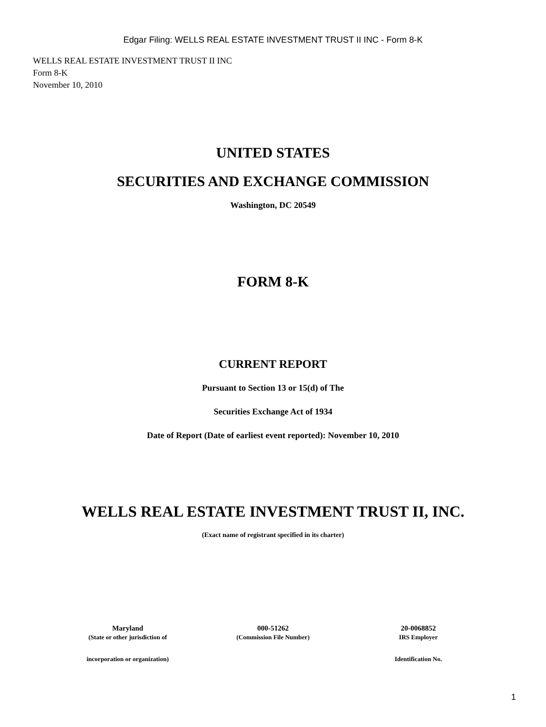Edgar Filing: WELLS REAL ESTATE INVESTMENT TRUST II INC - Form 8-K
WELLS REAL ESTATE INVESTMENT TRUST II INC
Form 8-K
November 10, 2010
UNITED STATES
SECURITIES AND EXCHANGE COMMISSION
Washington, DC 20549
FORM 8-K
CURRENT REPORT
Pursuant to Section 13 or 15(d) of The
Securities Exchange Act of 1934
Date of Report (Date of earliest event reported): November 10, 2010
WELLS REAL ESTATE INVESTMENT TRUST II, INC.
(Exact name of registrant specified in its charter)
| Maryland | 000-51262 | 20-0068852 |
| (State or other jurisdiction of | (Commission File Number) | IRS Employer |
| incorporation or organization) | | Identification No. |
1